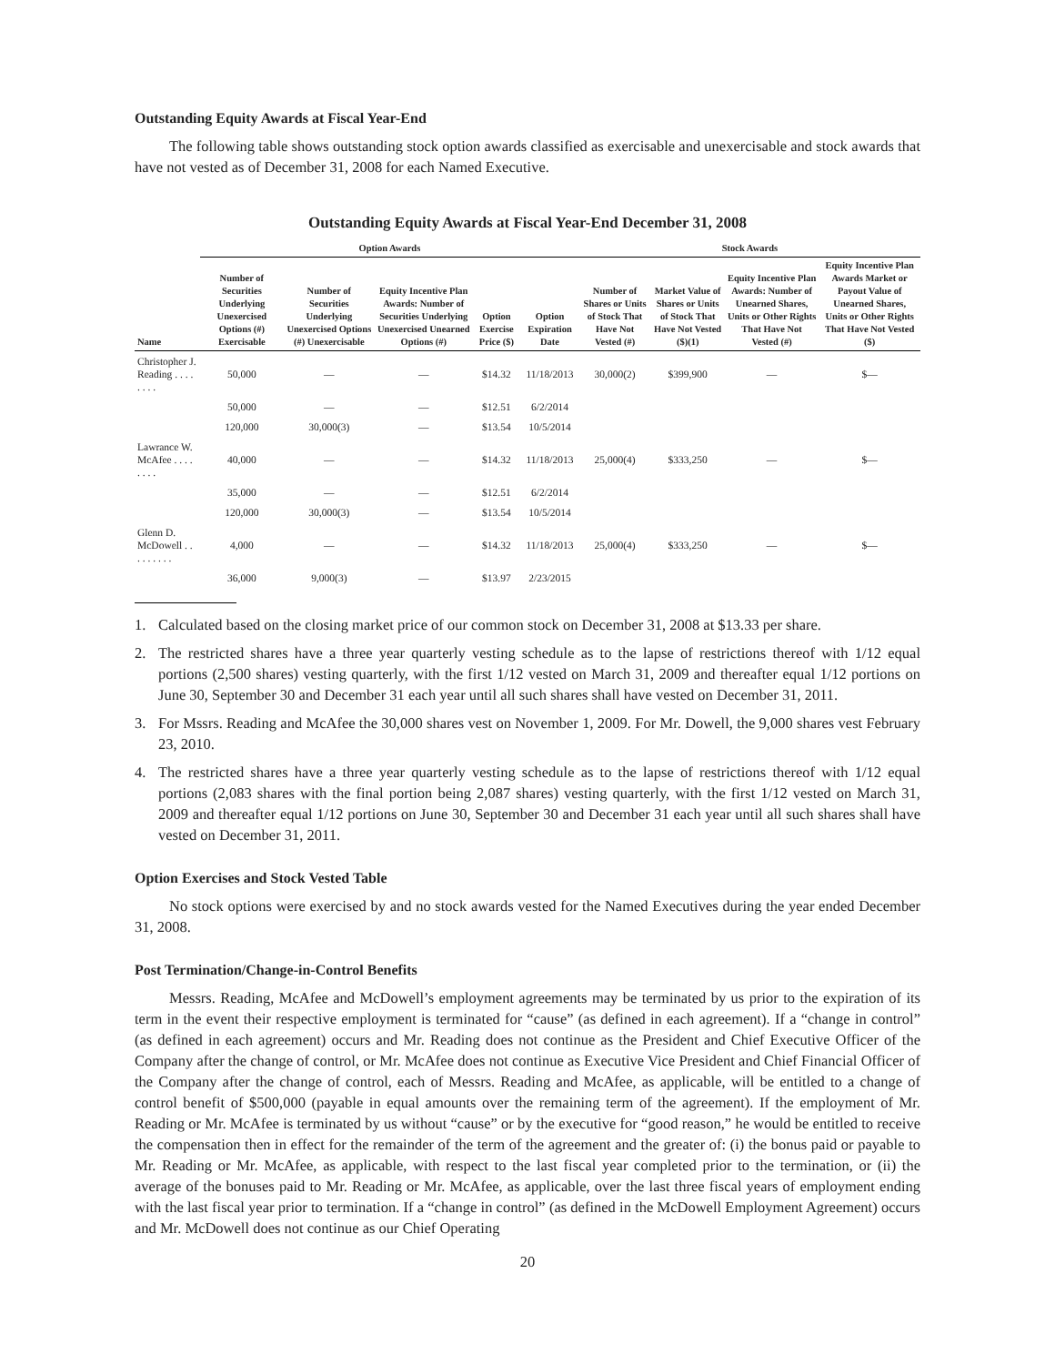Outstanding Equity Awards at Fiscal Year-End
The following table shows outstanding stock option awards classified as exercisable and unexercisable and stock awards that have not vested as of December 31, 2008 for each Named Executive.
Outstanding Equity Awards at Fiscal Year-End December 31, 2008
| | Option Awards | | | | | Stock Awards | | | |
| --- | --- | --- | --- | --- | --- | --- | --- | --- | --- |
| Name | Number of Securities Underlying Unexercised Options (#) Exercisable | Number of Securities Underlying Unexercised Options (#) Unexercisable | Equity Incentive Plan Awards: Number of Securities Underlying Unexercised Unearned Options (#) | Option Exercise Price ($) | Option Expiration Date | Number of Shares or Units of Stock That Have Not Vested (#) | Market Value of Shares or Units of Stock That Have Not Vested ($)(1) | Equity Incentive Plan Awards: Number of Unearned Shares, Units or Other Rights That Have Not Vested (#) | Equity Incentive Plan Awards Market or Payout Value of Unearned Shares, Units or Other Rights That Have Not Vested ($) |
| Christopher J. Reading . . . . . . . . | 50,000 | — | — | $14.32 | 11/18/2013 | 30,000(2) | $399,900 | — | $— |
| | 50,000 | — | — | $12.51 | 6/2/2014 | | | | |
| | 120,000 | 30,000(3) | — | $13.54 | 10/5/2014 | | | | |
| Lawrance W. McAfee . . . . . . . . | 40,000 | — | — | $14.32 | 11/18/2013 | 25,000(4) | $333,250 | — | $— |
| | 35,000 | — | — | $12.51 | 6/2/2014 | | | | |
| | 120,000 | 30,000(3) | — | $13.54 | 10/5/2014 | | | | |
| Glenn D. McDowell . . . . . . . . . | 4,000 | — | — | $14.32 | 11/18/2013 | 25,000(4) | $333,250 | — | $— |
| | 36,000 | 9,000(3) | — | $13.97 | 2/23/2015 | | | | |
1. Calculated based on the closing market price of our common stock on December 31, 2008 at $13.33 per share.
2. The restricted shares have a three year quarterly vesting schedule as to the lapse of restrictions thereof with 1/12 equal portions (2,500 shares) vesting quarterly, with the first 1/12 vested on March 31, 2009 and thereafter equal 1/12 portions on June 30, September 30 and December 31 each year until all such shares shall have vested on December 31, 2011.
3. For Mssrs. Reading and McAfee the 30,000 shares vest on November 1, 2009. For Mr. Dowell, the 9,000 shares vest February 23, 2010.
4. The restricted shares have a three year quarterly vesting schedule as to the lapse of restrictions thereof with 1/12 equal portions (2,083 shares with the final portion being 2,087 shares) vesting quarterly, with the first 1/12 vested on March 31, 2009 and thereafter equal 1/12 portions on June 30, September 30 and December 31 each year until all such shares shall have vested on December 31, 2011.
Option Exercises and Stock Vested Table
No stock options were exercised by and no stock awards vested for the Named Executives during the year ended December 31, 2008.
Post Termination/Change-in-Control Benefits
Messrs. Reading, McAfee and McDowell’s employment agreements may be terminated by us prior to the expiration of its term in the event their respective employment is terminated for “cause” (as defined in each agreement). If a “change in control” (as defined in each agreement) occurs and Mr. Reading does not continue as the President and Chief Executive Officer of the Company after the change of control, or Mr. McAfee does not continue as Executive Vice President and Chief Financial Officer of the Company after the change of control, each of Messrs. Reading and McAfee, as applicable, will be entitled to a change of control benefit of $500,000 (payable in equal amounts over the remaining term of the agreement). If the employment of Mr. Reading or Mr. McAfee is terminated by us without “cause” or by the executive for “good reason,” he would be entitled to receive the compensation then in effect for the remainder of the term of the agreement and the greater of: (i) the bonus paid or payable to Mr. Reading or Mr. McAfee, as applicable, with respect to the last fiscal year completed prior to the termination, or (ii) the average of the bonuses paid to Mr. Reading or Mr. McAfee, as applicable, over the last three fiscal years of employment ending with the last fiscal year prior to termination. If a “change in control” (as defined in the McDowell Employment Agreement) occurs and Mr. McDowell does not continue as our Chief Operating
20